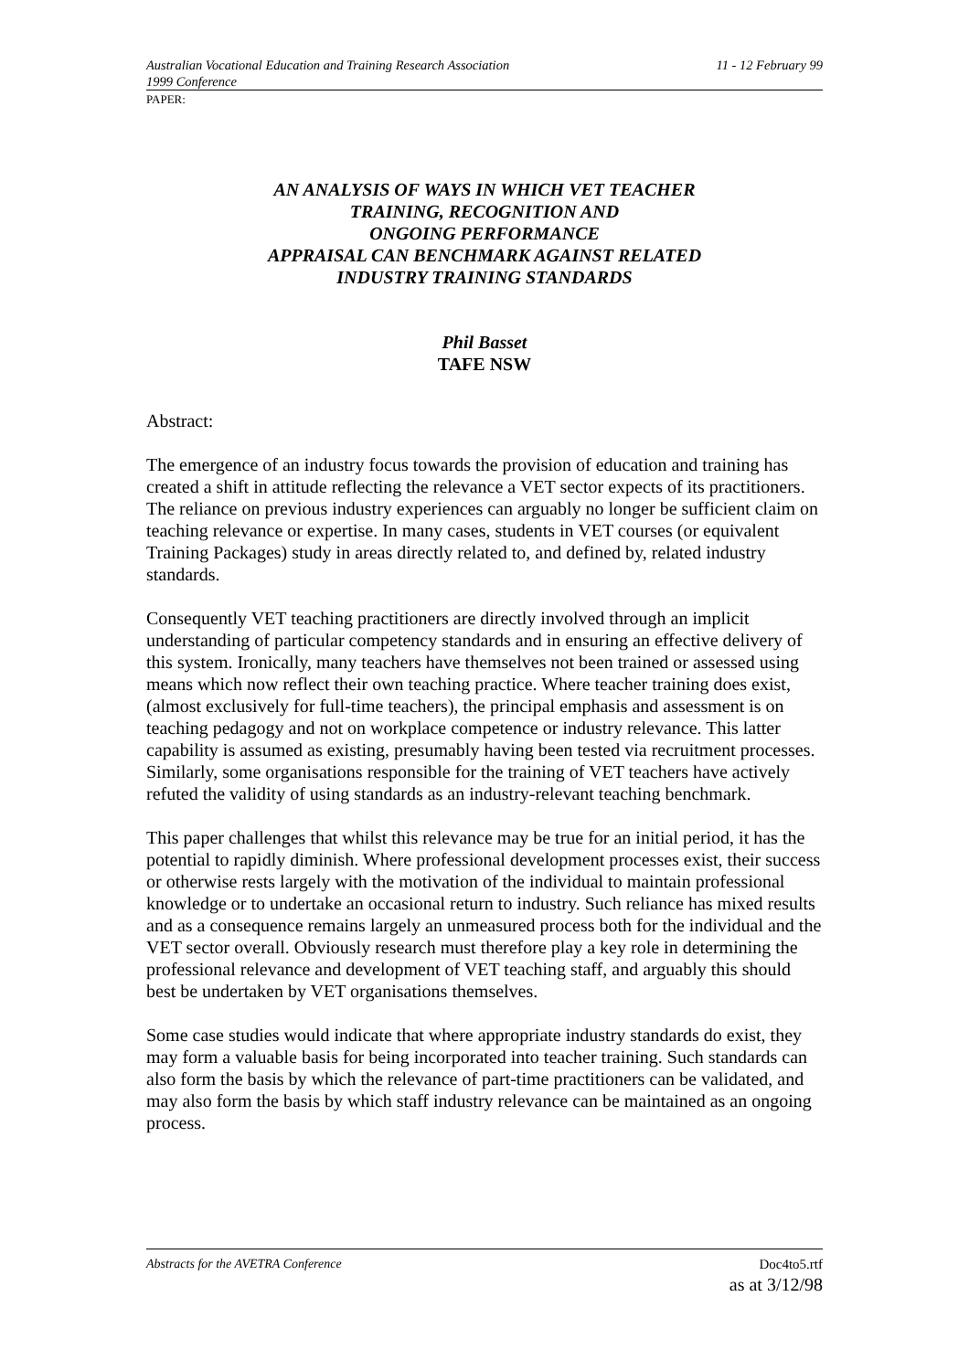Australian Vocational Education and Training Research Association 11 - 12 February 99
1999 Conference
PAPER:
AN ANALYSIS OF WAYS IN WHICH VET TEACHER
TRAINING, RECOGNITION AND
ONGOING PERFORMANCE
APPRAISAL CAN BENCHMARK AGAINST RELATED
INDUSTRY TRAINING STANDARDS
Phil Basset
TAFE NSW
Abstract:
The emergence of an industry focus towards the provision of education and training has created a shift in attitude reflecting the relevance a VET sector expects of its practitioners. The reliance on previous industry experiences can arguably no longer be sufficient claim on teaching relevance or expertise. In many cases, students in VET courses (or equivalent Training Packages) study in areas directly related to, and defined by, related industry standards.
Consequently VET teaching practitioners are directly involved through an implicit understanding of particular competency standards and in ensuring an effective delivery of this system. Ironically, many teachers have themselves not been trained or assessed using means which now reflect their own teaching practice. Where teacher training does exist, (almost exclusively for full-time teachers), the principal emphasis and assessment is on teaching pedagogy and not on workplace competence or industry relevance. This latter capability is assumed as existing, presumably having been tested via recruitment processes. Similarly, some organisations responsible for the training of VET teachers have actively refuted the validity of using standards as an industry-relevant teaching benchmark.
This paper challenges that whilst this relevance may be true for an initial period, it has the potential to rapidly diminish. Where professional development processes exist, their success or otherwise rests largely with the motivation of the individual to maintain professional knowledge or to undertake an occasional return to industry. Such reliance has mixed results and as a consequence remains largely an unmeasured process both for the individual and the VET sector overall. Obviously research must therefore play a key role in determining the professional relevance and development of VET teaching staff, and arguably this should best be undertaken by VET organisations themselves.
Some case studies would indicate that where appropriate industry standards do exist, they may form a valuable basis for being incorporated into teacher training. Such standards can also form the basis by which the relevance of part-time practitioners can be validated, and may also form the basis by which staff industry relevance can be maintained as an ongoing process.
Abstracts for the AVETRA Conference Doc4to5.rtf
as at 3/12/98